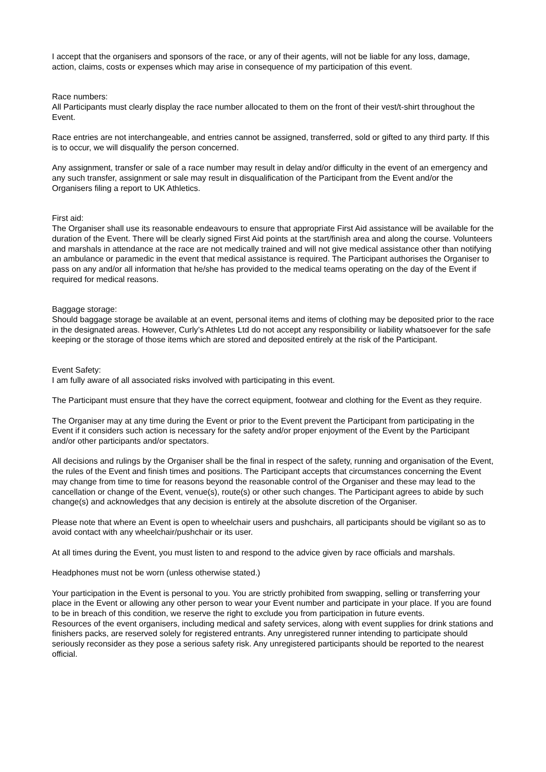I accept that the organisers and sponsors of the race, or any of their agents, will not be liable for any loss, damage, action, claims, costs or expenses which may arise in consequence of my participation of this event.
Race numbers:
All Participants must clearly display the race number allocated to them on the front of their vest/t-shirt throughout the Event.
Race entries are not interchangeable, and entries cannot be assigned, transferred, sold or gifted to any third party. If this is to occur, we will disqualify the person concerned.
Any assignment, transfer or sale of a race number may result in delay and/or difficulty in the event of an emergency and any such transfer, assignment or sale may result in disqualification of the Participant from the Event and/or the Organisers filing a report to UK Athletics.
First aid:
The Organiser shall use its reasonable endeavours to ensure that appropriate First Aid assistance will be available for the duration of the Event. There will be clearly signed First Aid points at the start/finish area and along the course. Volunteers and marshals in attendance at the race are not medically trained and will not give medical assistance other than notifying an ambulance or paramedic in the event that medical assistance is required. The Participant authorises the Organiser to pass on any and/or all information that he/she has provided to the medical teams operating on the day of the Event if required for medical reasons.
Baggage storage:
Should baggage storage be available at an event, personal items and items of clothing may be deposited prior to the race in the designated areas. However, Curly’s Athletes Ltd do not accept any responsibility or liability whatsoever for the safe keeping or the storage of those items which are stored and deposited entirely at the risk of the Participant.
Event Safety:
I am fully aware of all associated risks involved with participating in this event.
The Participant must ensure that they have the correct equipment, footwear and clothing for the Event as they require.
The Organiser may at any time during the Event or prior to the Event prevent the Participant from participating in the Event if it considers such action is necessary for the safety and/or proper enjoyment of the Event by the Participant and/or other participants and/or spectators.
All decisions and rulings by the Organiser shall be the final in respect of the safety, running and organisation of the Event, the rules of the Event and finish times and positions. The Participant accepts that circumstances concerning the Event may change from time to time for reasons beyond the reasonable control of the Organiser and these may lead to the cancellation or change of the Event, venue(s), route(s) or other such changes. The Participant agrees to abide by such change(s) and acknowledges that any decision is entirely at the absolute discretion of the Organiser.
Please note that where an Event is open to wheelchair users and pushchairs, all participants should be vigilant so as to avoid contact with any wheelchair/pushchair or its user.
At all times during the Event, you must listen to and respond to the advice given by race officials and marshals.
Headphones must not be worn (unless otherwise stated.)
Your participation in the Event is personal to you. You are strictly prohibited from swapping, selling or transferring your place in the Event or allowing any other person to wear your Event number and participate in your place. If you are found to be in breach of this condition, we reserve the right to exclude you from participation in future events.
Resources of the event organisers, including medical and safety services, along with event supplies for drink stations and finishers packs, are reserved solely for registered entrants. Any unregistered runner intending to participate should seriously reconsider as they pose a serious safety risk. Any unregistered participants should be reported to the nearest official.